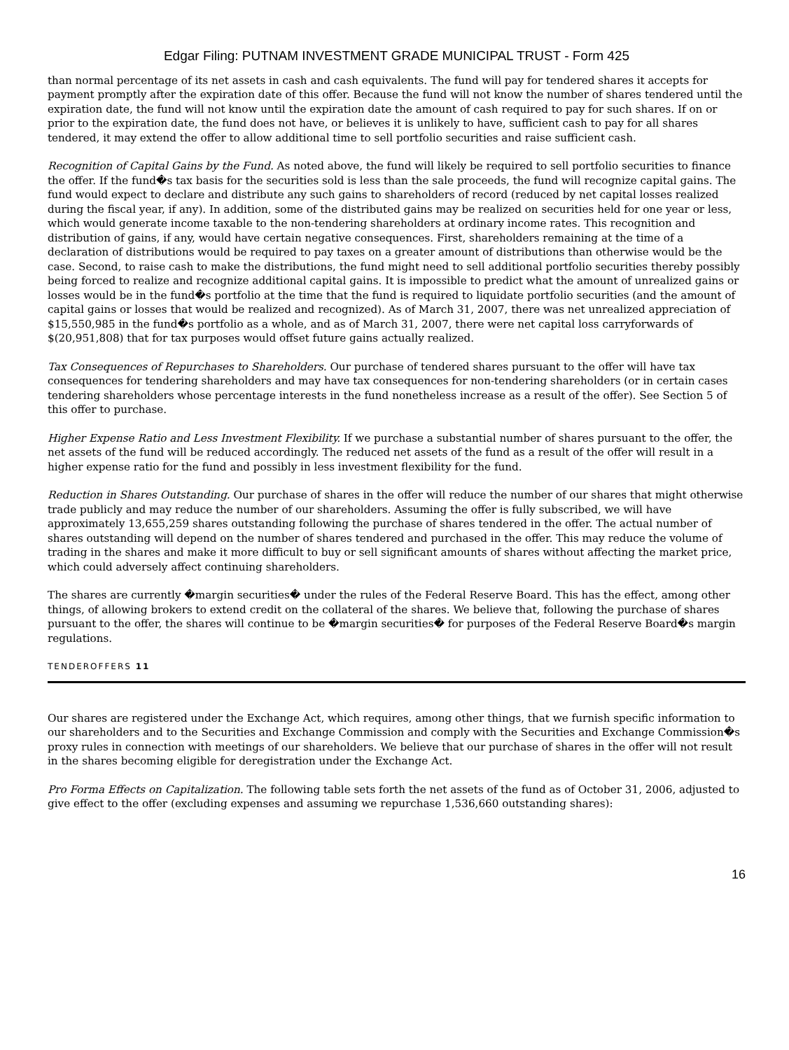Edgar Filing: PUTNAM INVESTMENT GRADE MUNICIPAL TRUST - Form 425
than normal percentage of its net assets in cash and cash equivalents. The fund will pay for tendered shares it accepts for payment promptly after the expiration date of this offer. Because the fund will not know the number of shares tendered until the expiration date, the fund will not know until the expiration date the amount of cash required to pay for such shares. If on or prior to the expiration date, the fund does not have, or believes it is unlikely to have, sufficient cash to pay for all shares tendered, it may extend the offer to allow additional time to sell portfolio securities and raise sufficient cash.
Recognition of Capital Gains by the Fund. As noted above, the fund will likely be required to sell portfolio securities to finance the offer. If the fund�s tax basis for the securities sold is less than the sale proceeds, the fund will recognize capital gains. The fund would expect to declare and distribute any such gains to shareholders of record (reduced by net capital losses realized during the fiscal year, if any). In addition, some of the distributed gains may be realized on securities held for one year or less, which would generate income taxable to the non-tendering shareholders at ordinary income rates. This recognition and distribution of gains, if any, would have certain negative consequences. First, shareholders remaining at the time of a declaration of distributions would be required to pay taxes on a greater amount of distributions than otherwise would be the case. Second, to raise cash to make the distributions, the fund might need to sell additional portfolio securities thereby possibly being forced to realize and recognize additional capital gains. It is impossible to predict what the amount of unrealized gains or losses would be in the fund�s portfolio at the time that the fund is required to liquidate portfolio securities (and the amount of capital gains or losses that would be realized and recognized). As of March 31, 2007, there was net unrealized appreciation of $15,550,985 in the fund�s portfolio as a whole, and as of March 31, 2007, there were net capital loss carryforwards of $(20,951,808) that for tax purposes would offset future gains actually realized.
Tax Consequences of Repurchases to Shareholders. Our purchase of tendered shares pursuant to the offer will have tax consequences for tendering shareholders and may have tax consequences for non-tendering shareholders (or in certain cases tendering shareholders whose percentage interests in the fund nonetheless increase as a result of the offer). See Section 5 of this offer to purchase.
Higher Expense Ratio and Less Investment Flexibility. If we purchase a substantial number of shares pursuant to the offer, the net assets of the fund will be reduced accordingly. The reduced net assets of the fund as a result of the offer will result in a higher expense ratio for the fund and possibly in less investment flexibility for the fund.
Reduction in Shares Outstanding. Our purchase of shares in the offer will reduce the number of our shares that might otherwise trade publicly and may reduce the number of our shareholders. Assuming the offer is fully subscribed, we will have approximately 13,655,259 shares outstanding following the purchase of shares tendered in the offer. The actual number of shares outstanding will depend on the number of shares tendered and purchased in the offer. This may reduce the volume of trading in the shares and make it more difficult to buy or sell significant amounts of shares without affecting the market price, which could adversely affect continuing shareholders.
The shares are currently �margin securities� under the rules of the Federal Reserve Board. This has the effect, among other things, of allowing brokers to extend credit on the collateral of the shares. We believe that, following the purchase of shares pursuant to the offer, the shares will continue to be �margin securities� for purposes of the Federal Reserve Board�s margin regulations.
TENDEROFFERS 11
Our shares are registered under the Exchange Act, which requires, among other things, that we furnish specific information to our shareholders and to the Securities and Exchange Commission and comply with the Securities and Exchange Commission�s proxy rules in connection with meetings of our shareholders. We believe that our purchase of shares in the offer will not result in the shares becoming eligible for deregistration under the Exchange Act.
Pro Forma Effects on Capitalization. The following table sets forth the net assets of the fund as of October 31, 2006, adjusted to give effect to the offer (excluding expenses and assuming we repurchase 1,536,660 outstanding shares):
16